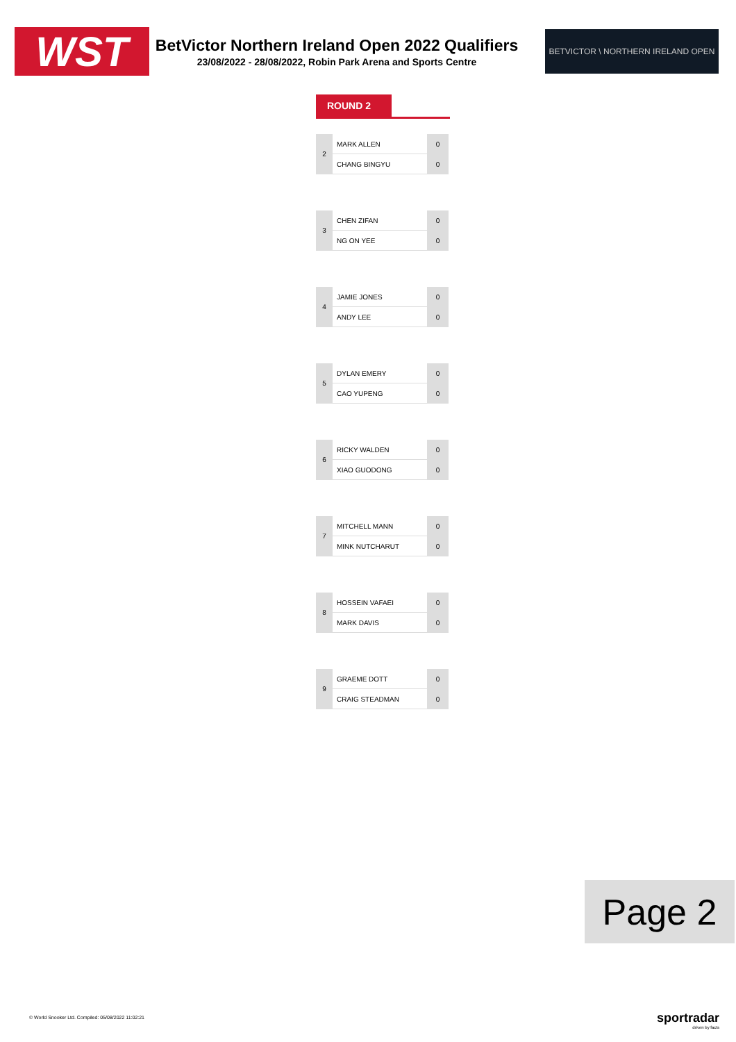WST
BetVictor Northern Ireland Open 2022 Qualifiers
23/08/2022 - 28/08/2022, Robin Park Arena and Sports Centre
BETVICTOR \ NORTHERN IRELAND OPEN
ROUND 2
| 2 | MARK ALLEN | 0 |
| | CHANG BINGYU | 0 |
| 3 | CHEN ZIFAN | 0 |
| | NG ON YEE | 0 |
| 4 | JAMIE JONES | 0 |
| | ANDY LEE | 0 |
| 5 | DYLAN EMERY | 0 |
| | CAO YUPENG | 0 |
| 6 | RICKY WALDEN | 0 |
| | XIAO GUODONG | 0 |
| 7 | MITCHELL MANN | 0 |
| | MINK NUTCHARUT | 0 |
| 8 | HOSSEIN VAFAEI | 0 |
| | MARK DAVIS | 0 |
| 9 | GRAEME DOTT | 0 |
| | CRAIG STEADMAN | 0 |
Page 2
© World Snooker Ltd. Compiled: 05/08/2022 11:02:21
sportradar
driven by facts